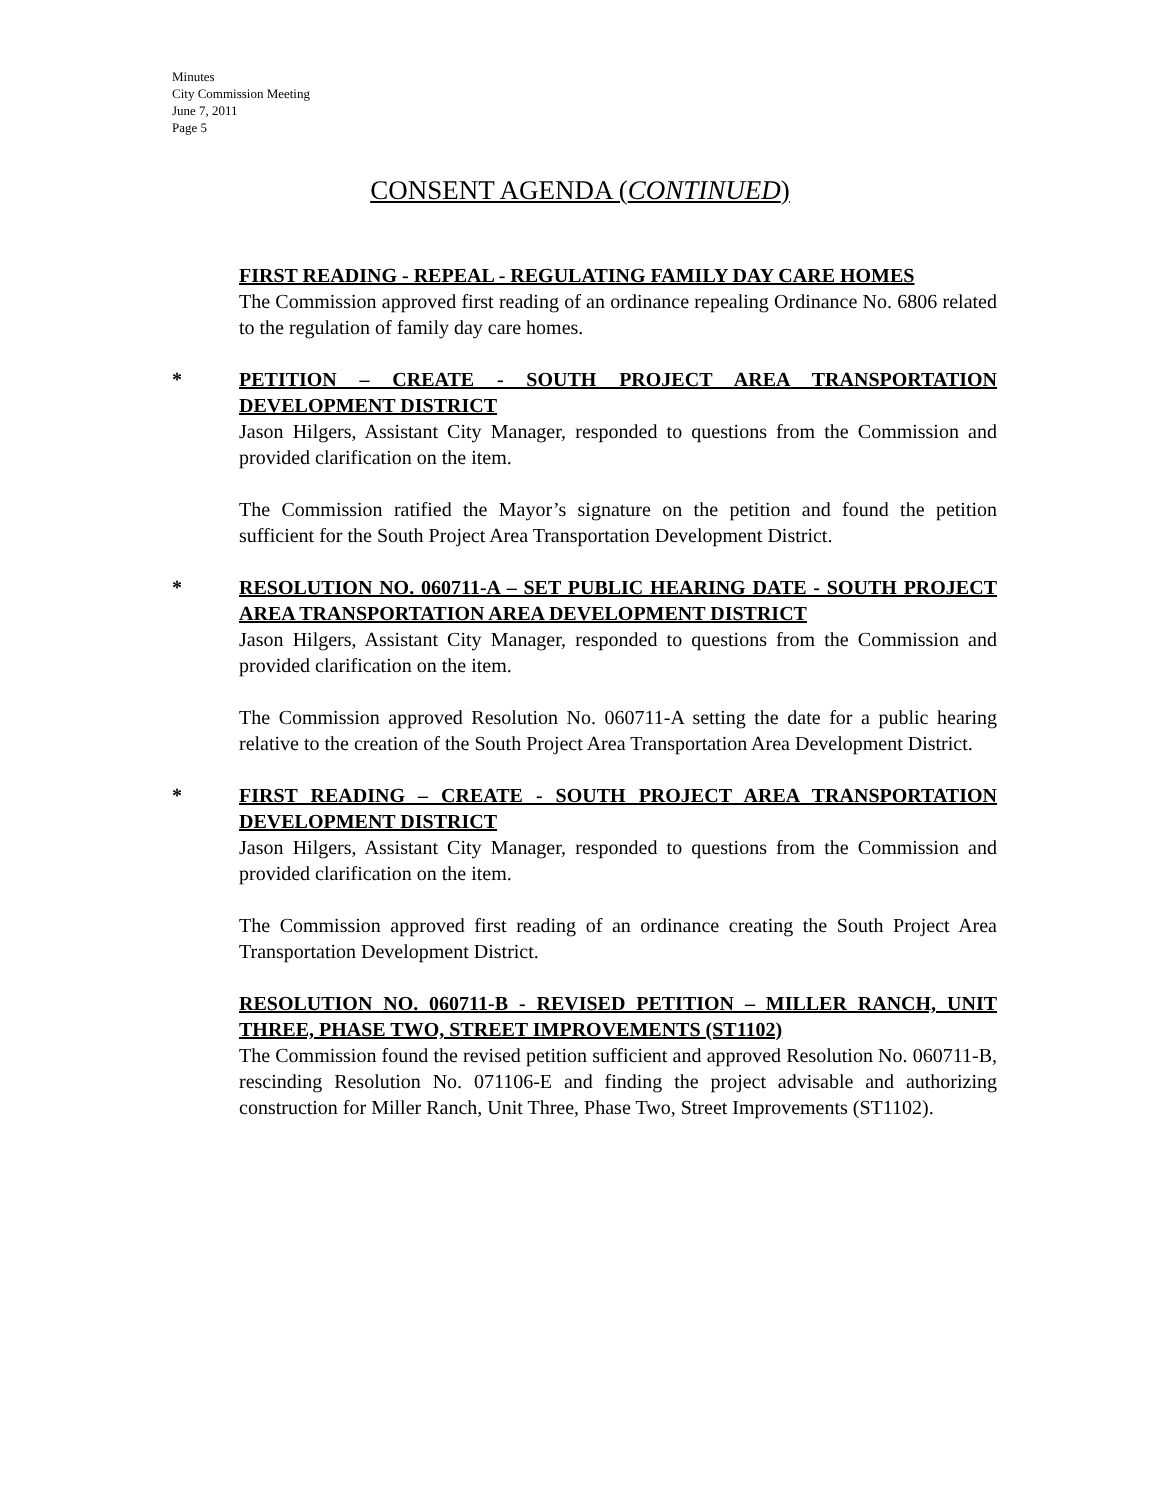Minutes
City Commission Meeting
June 7, 2011
Page 5
CONSENT AGENDA (CONTINUED)
FIRST READING - REPEAL - REGULATING FAMILY DAY CARE HOMES
The Commission approved first reading of an ordinance repealing Ordinance No. 6806 related to the regulation of family day care homes.
* PETITION – CREATE - SOUTH PROJECT AREA TRANSPORTATION DEVELOPMENT DISTRICT
Jason Hilgers, Assistant City Manager, responded to questions from the Commission and provided clarification on the item.
The Commission ratified the Mayor’s signature on the petition and found the petition sufficient for the South Project Area Transportation Development District.
* RESOLUTION NO. 060711-A – SET PUBLIC HEARING DATE - SOUTH PROJECT AREA TRANSPORTATION AREA DEVELOPMENT DISTRICT
Jason Hilgers, Assistant City Manager, responded to questions from the Commission and provided clarification on the item.
The Commission approved Resolution No. 060711-A setting the date for a public hearing relative to the creation of the South Project Area Transportation Area Development District.
* FIRST READING – CREATE - SOUTH PROJECT AREA TRANSPORTATION DEVELOPMENT DISTRICT
Jason Hilgers, Assistant City Manager, responded to questions from the Commission and provided clarification on the item.
The Commission approved first reading of an ordinance creating the South Project Area Transportation Development District.
RESOLUTION NO. 060711-B - REVISED PETITION – MILLER RANCH, UNIT THREE, PHASE TWO, STREET IMPROVEMENTS (ST1102)
The Commission found the revised petition sufficient and approved Resolution No. 060711-B, rescinding Resolution No. 071106-E and finding the project advisable and authorizing construction for Miller Ranch, Unit Three, Phase Two, Street Improvements (ST1102).